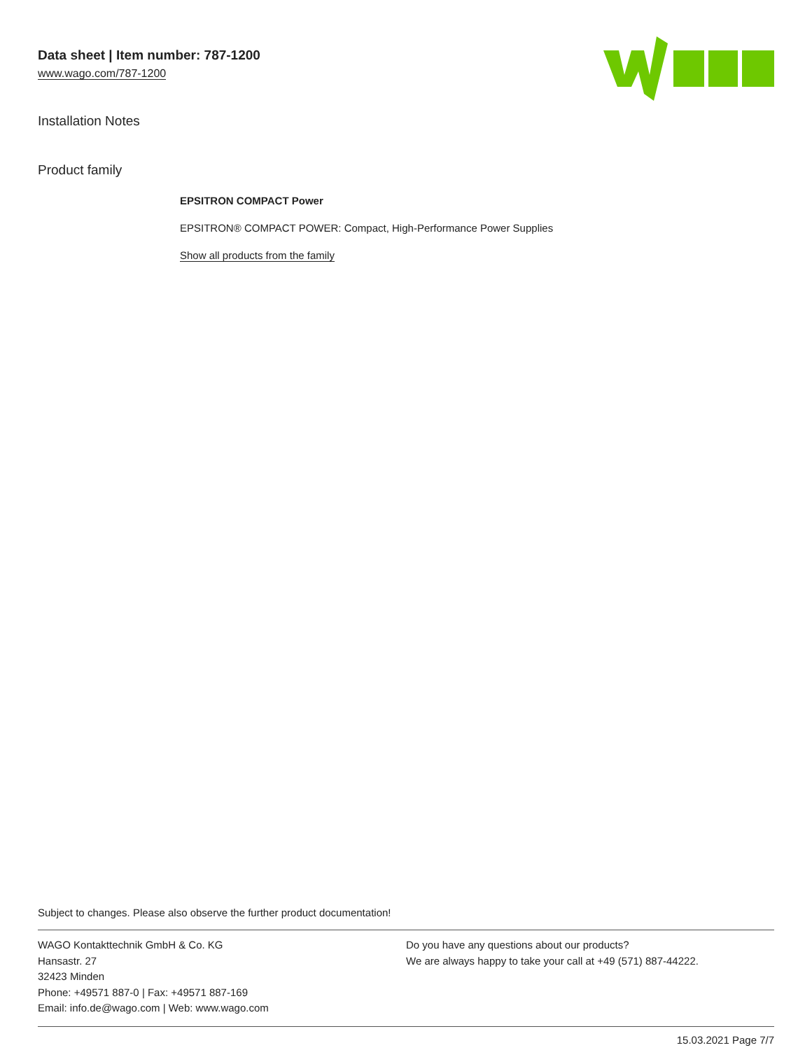Data sheet | Item number: 787-1200
www.wago.com/787-1200
Installation Notes
Product family
EPSITRON COMPACT Power
EPSITRON® COMPACT POWER: Compact, High-Performance Power Supplies
Show all products from the family
Subject to changes. Please also observe the further product documentation!
WAGO Kontakttechnik GmbH & Co. KG
Hansastr. 27
32423 Minden
Phone: +49571 887-0 | Fax: +49571 887-169
Email: info.de@wago.com | Web: www.wago.com
Do you have any questions about our products?
We are always happy to take your call at +49 (571) 887-44222.
15.03.2021 Page 7/7